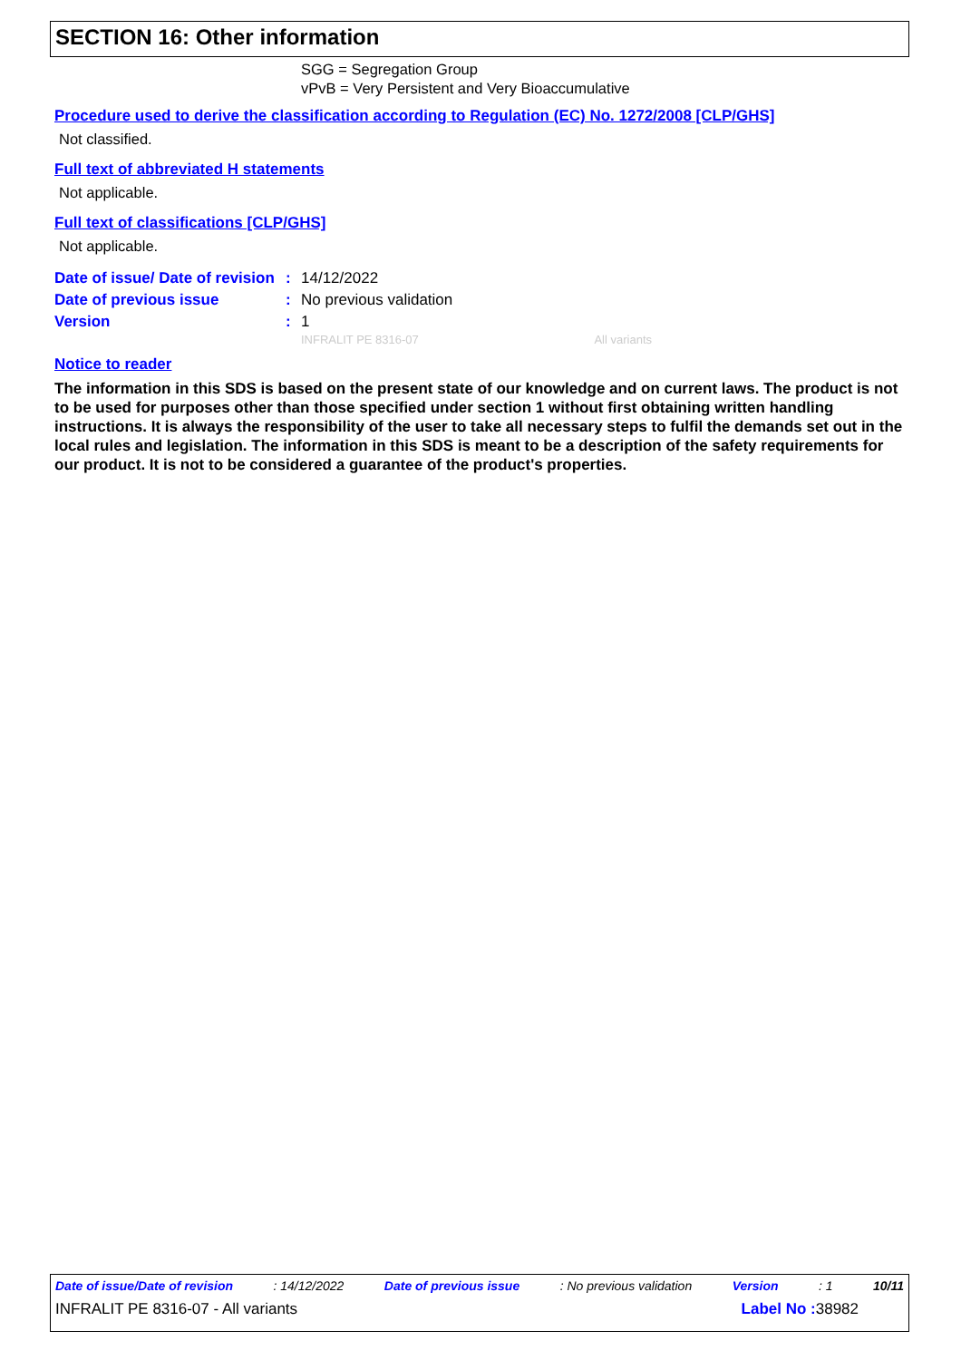SECTION 16: Other information
SGG = Segregation Group
vPvB = Very Persistent and Very Bioaccumulative
Procedure used to derive the classification according to Regulation (EC) No. 1272/2008 [CLP/GHS]
Not classified.
Full text of abbreviated H statements
Not applicable.
Full text of classifications [CLP/GHS]
Not applicable.
| Date of issue/ Date of revision | : | 14/12/2022 |
| Date of previous issue | : | No previous validation |
| Version | : | 1 |
INFRALIT PE 8316-07 All variants
Notice to reader
The information in this SDS is based on the present state of our knowledge and on current laws. The product is not to be used for purposes other than those specified under section 1 without first obtaining written handling instructions. It is always the responsibility of the user to take all necessary steps to fulfil the demands set out in the local rules and legislation. The information in this SDS is meant to be a description of the safety requirements for our product. It is not to be considered a guarantee of the product's properties.
Date of issue/Date of revision: 14/12/2022 Date of previous issue: No previous validation Version: 1 10/11
INFRALIT PE 8316-07 - All variants Label No : 38982